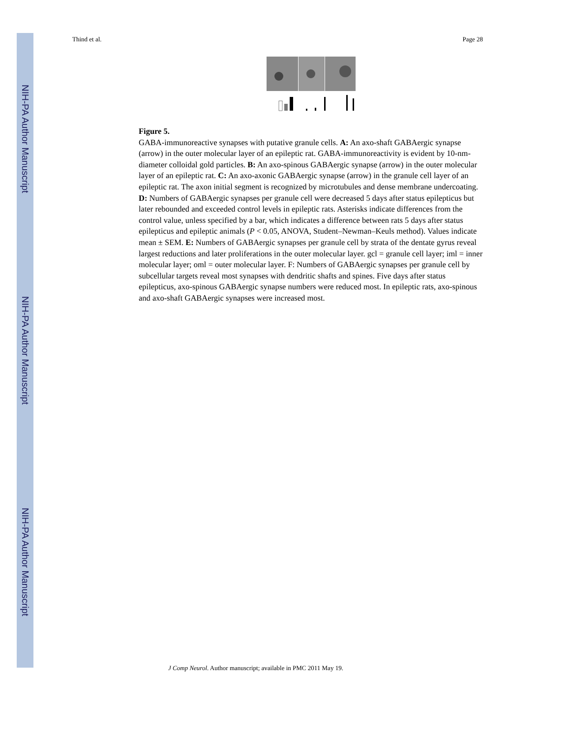NIH-PA Author Manuscript
NIH-PA Author Manuscript
NIH-PA Author Manuscript
Thind et al. Page 28
Figure 5.
GABA-immunoreactive synapses with putative granule cells. A: An axo-shaft GABAergic synapse (arrow) in the outer molecular layer of an epileptic rat. GABA-immunoreactivity is evident by 10-nm-diameter colloidal gold particles. B: An axo-spinous GABAergic synapse (arrow) in the outer molecular layer of an epileptic rat. C: An axo-axonic GABAergic synapse (arrow) in the granule cell layer of an epileptic rat. The axon initial segment is recognized by microtubules and dense membrane undercoating. D: Numbers of GABAergic synapses per granule cell were decreased 5 days after status epilepticus but later rebounded and exceeded control levels in epileptic rats. Asterisks indicate differences from the control value, unless specified by a bar, which indicates a difference between rats 5 days after status epilepticus and epileptic animals (P < 0.05, ANOVA, Student–Newman–Keuls method). Values indicate mean ± SEM. E: Numbers of GABAergic synapses per granule cell by strata of the dentate gyrus reveal largest reductions and later proliferations in the outer molecular layer. gcl = granule cell layer; iml = inner molecular layer; oml = outer molecular layer. F: Numbers of GABAergic synapses per granule cell by subcellular targets reveal most synapses with dendritic shafts and spines. Five days after status epilepticus, axo-spinous GABAergic synapse numbers were reduced most. In epileptic rats, axo-spinous and axo-shaft GABAergic synapses were increased most.
J Comp Neurol. Author manuscript; available in PMC 2011 May 19.